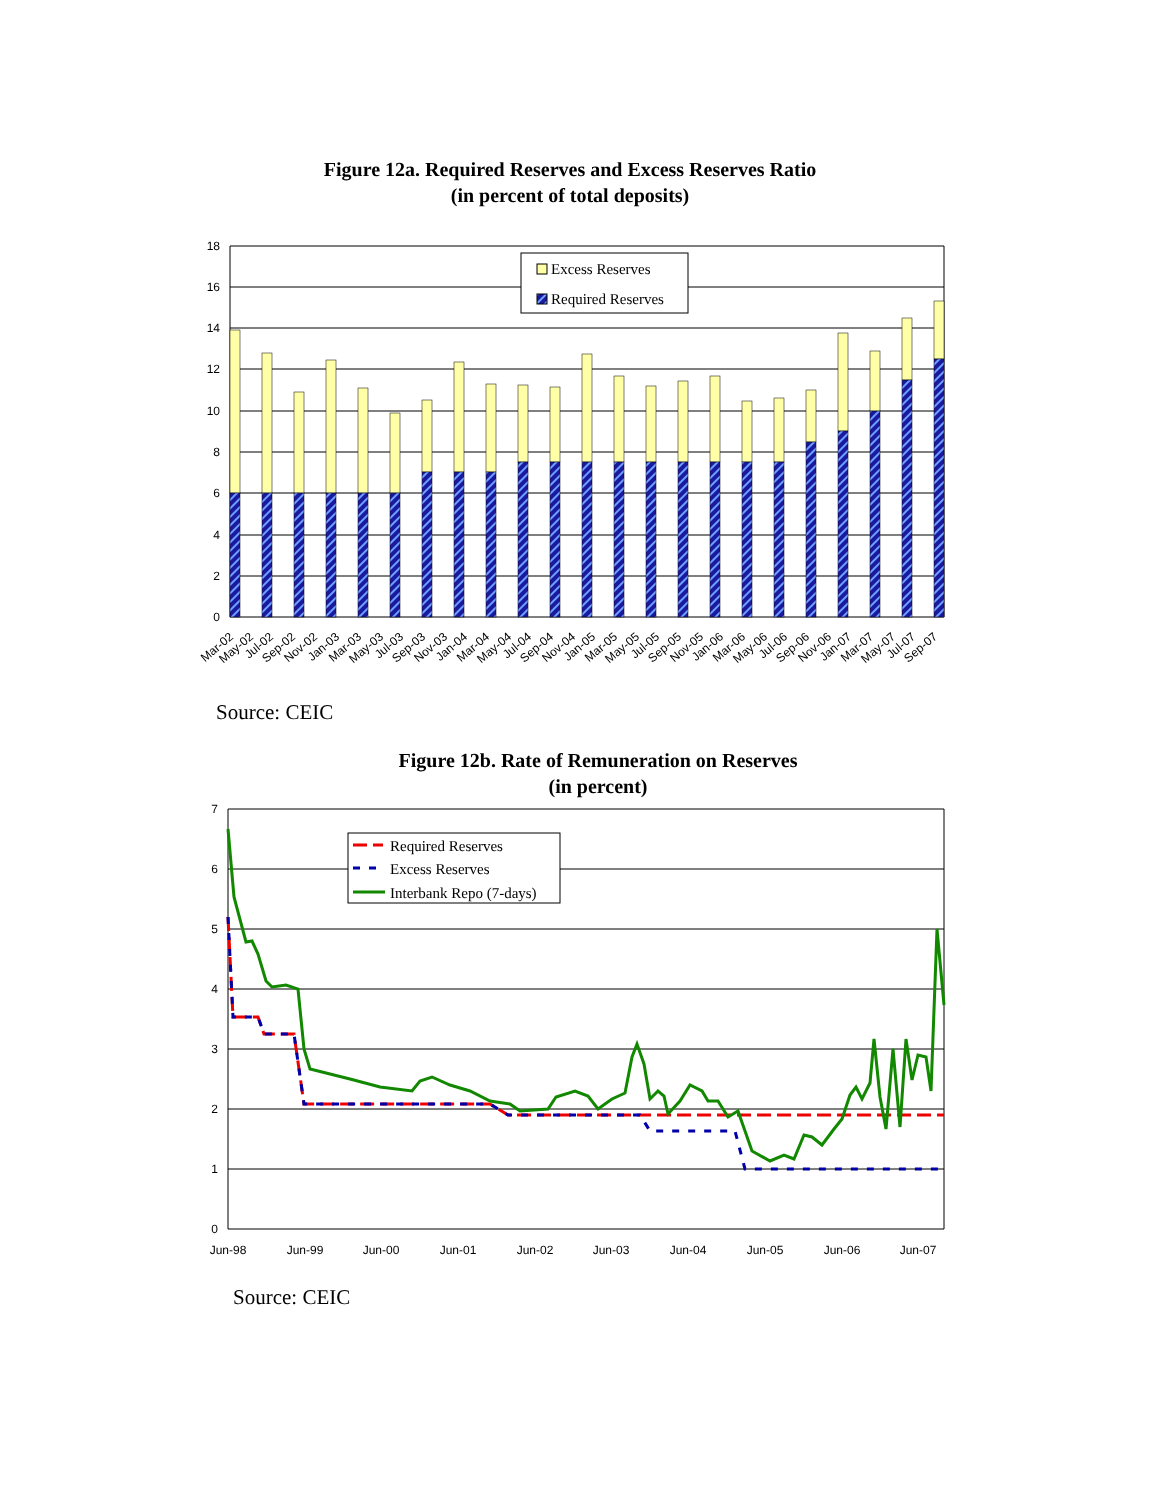Figure 12a. Required Reserves and Excess Reserves Ratio
(in percent of total deposits)
0
2
4
6
8
10
12
14
16
18
Excess Reserves
Required Reserves
Mar-02
May-02
Jul-02
Sep-02
Nov-02
Jan-03
Mar-03
May-03
Jul-03
Sep-03
Nov-03
Jan-04
Mar-04
May-04
Jul-04
Sep-04
Nov-04
Jan-05
Mar-05
May-05
Jul-05
Sep-05
Nov-05
Jan-06
Mar-06
May-06
Jul-06
Sep-06
Nov-06
Jan-07
Mar-07
May-07
Jul-07
Sep-07
Source: CEIC
Figure 12b. Rate of Remuneration on Reserves
(in percent)
0
1
2
3
4
5
6
7
Required Reserves
Excess Reserves
Interbank Repo (7-days)
Jun-98
Jun-99
Jun-00
Jun-01
Jun-02
Jun-03
Jun-04
Jun-05
Jun-06
Jun-07
Source: CEIC